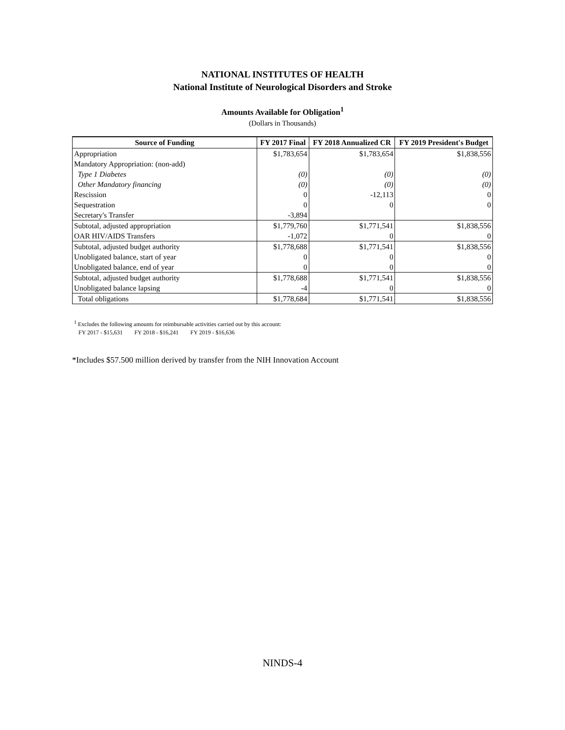NATIONAL INSTITUTES OF HEALTH
National Institute of Neurological Disorders and Stroke
Amounts Available for Obligation<sup>1</sup>
(Dollars in Thousands)
| Source of Funding | FY 2017 Final | FY 2018 Annualized CR | FY 2019 President's Budget |
| --- | --- | --- | --- |
| Appropriation | $1,783,654 | $1,783,654 | $1,838,556 |
| Mandatory Appropriation: (non-add) | | | |
| Type 1 Diabetes | (0) | (0) | (0) |
| Other Mandatory financing | (0) | (0) | (0) |
| Rescission | 0 | -12,113 | 0 |
| Sequestration | 0 | 0 | 0 |
| Secretary's Transfer | -3,894 | | |
| Subtotal, adjusted appropriation | $1,779,760 | $1,771,541 | $1,838,556 |
| OAR HIV/AIDS Transfers | -1,072 | 0 | 0 |
| Subtotal, adjusted budget authority | $1,778,688 | $1,771,541 | $1,838,556 |
| Unobligated balance, start of year | 0 | 0 | 0 |
| Unobligated balance, end of year | 0 | 0 | 0 |
| Subtotal, adjusted budget authority | $1,778,688 | $1,771,541 | $1,838,556 |
| Unobligated balance lapsing | -4 | 0 | 0 |
| Total obligations | $1,778,684 | $1,771,541 | $1,838,556 |
<sup>1</sup> Excludes the following amounts for reimbursable activities carried out by this account:
FY 2017 - $15,631 FY 2018 - $16,241 FY 2019 - $16,636
*Includes $57.500 million derived by transfer from the NIH Innovation Account
NINDS-4